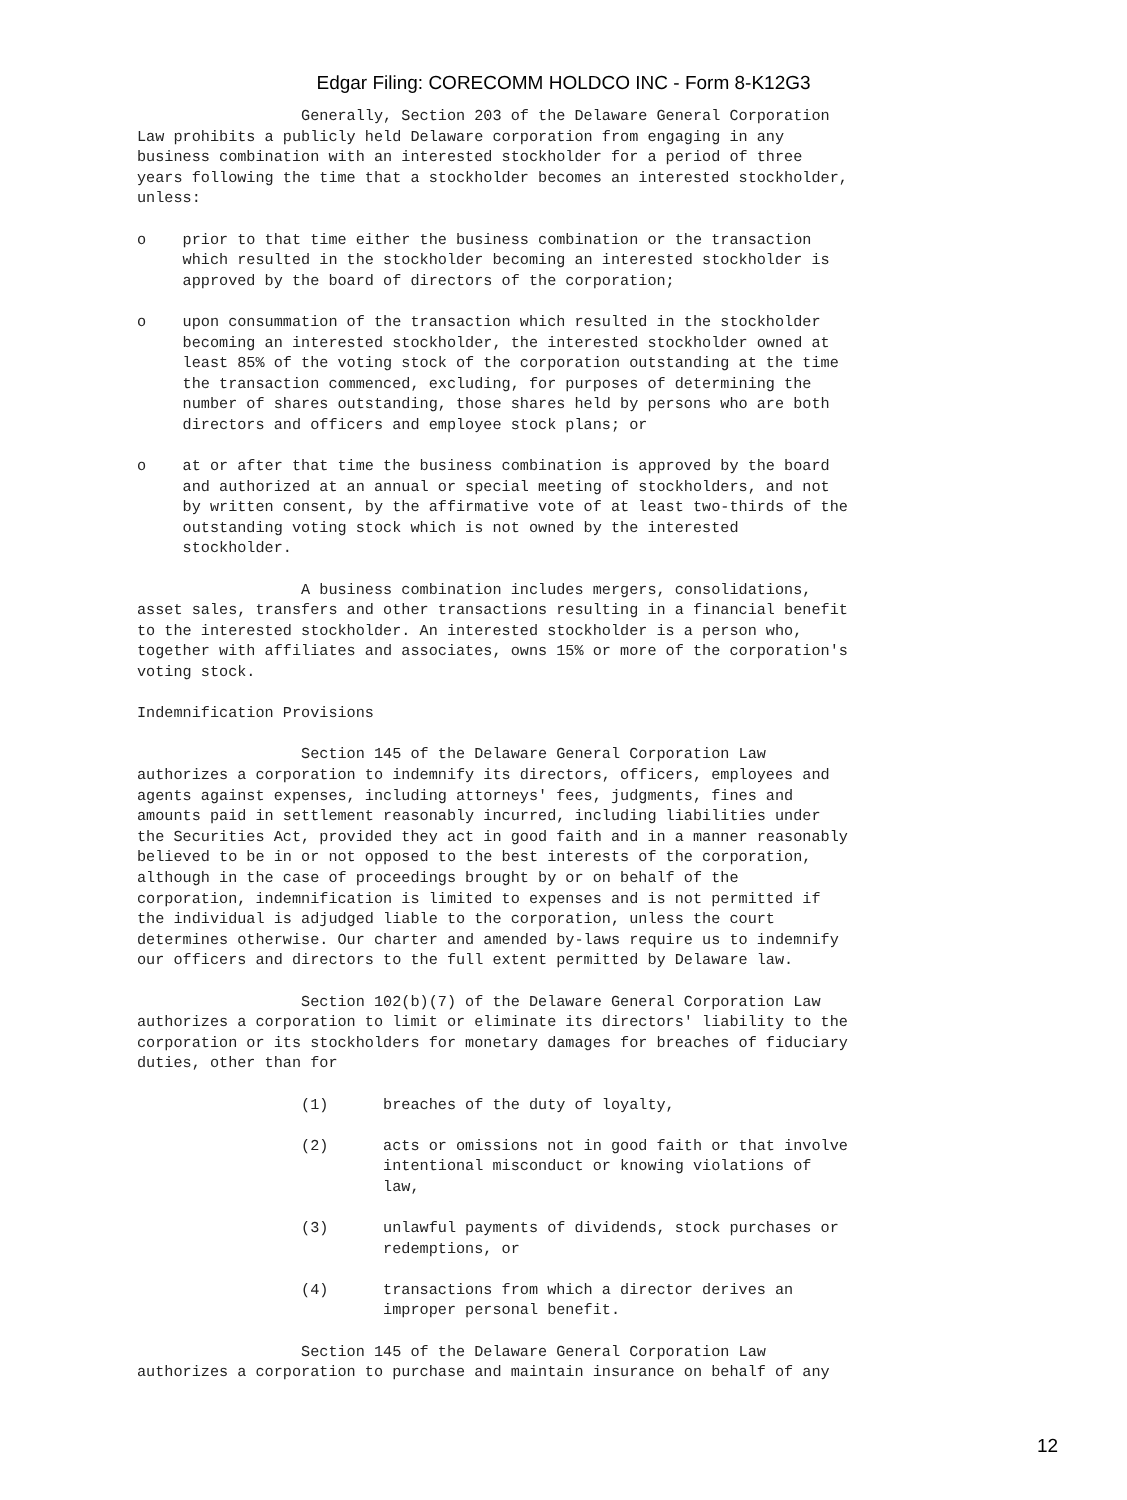Edgar Filing: CORECOMM HOLDCO INC - Form 8-K12G3
                  Generally, Section 203 of the Delaware General Corporation
Law prohibits a publicly held Delaware corporation from engaging in any
business combination with an interested stockholder for a period of three
years following the time that a stockholder becomes an interested stockholder,
unless:

o    prior to that time either the business combination or the transaction
     which resulted in the stockholder becoming an interested stockholder is
     approved by the board of directors of the corporation;

o    upon consummation of the transaction which resulted in the stockholder
     becoming an interested stockholder, the interested stockholder owned at
     least 85% of the voting stock of the corporation outstanding at the time
     the transaction commenced, excluding, for purposes of determining the
     number of shares outstanding, those shares held by persons who are both
     directors and officers and employee stock plans; or

o    at or after that time the business combination is approved by the board
     and authorized at an annual or special meeting of stockholders, and not
     by written consent, by the affirmative vote of at least two-thirds of the
     outstanding voting stock which is not owned by the interested
     stockholder.

                  A business combination includes mergers, consolidations,
asset sales, transfers and other transactions resulting in a financial benefit
to the interested stockholder. An interested stockholder is a person who,
together with affiliates and associates, owns 15% or more of the corporation's
voting stock.

Indemnification Provisions

                  Section 145 of the Delaware General Corporation Law
authorizes a corporation to indemnify its directors, officers, employees and
agents against expenses, including attorneys' fees, judgments, fines and
amounts paid in settlement reasonably incurred, including liabilities under
the Securities Act, provided they act in good faith and in a manner reasonably
believed to be in or not opposed to the best interests of the corporation,
although in the case of proceedings brought by or on behalf of the
corporation, indemnification is limited to expenses and is not permitted if
the individual is adjudged liable to the corporation, unless the court
determines otherwise. Our charter and amended by-laws require us to indemnify
our officers and directors to the full extent permitted by Delaware law.

                  Section 102(b)(7) of the Delaware General Corporation Law
authorizes a corporation to limit or eliminate its directors' liability to the
corporation or its stockholders for monetary damages for breaches of fiduciary
duties, other than for

                  (1)      breaches of the duty of loyalty,

                  (2)      acts or omissions not in good faith or that involve
                           intentional misconduct or knowing violations of
                           law,

                  (3)      unlawful payments of dividends, stock purchases or
                           redemptions, or

                  (4)      transactions from which a director derives an
                           improper personal benefit.

                  Section 145 of the Delaware General Corporation Law
authorizes a corporation to purchase and maintain insurance on behalf of any
12